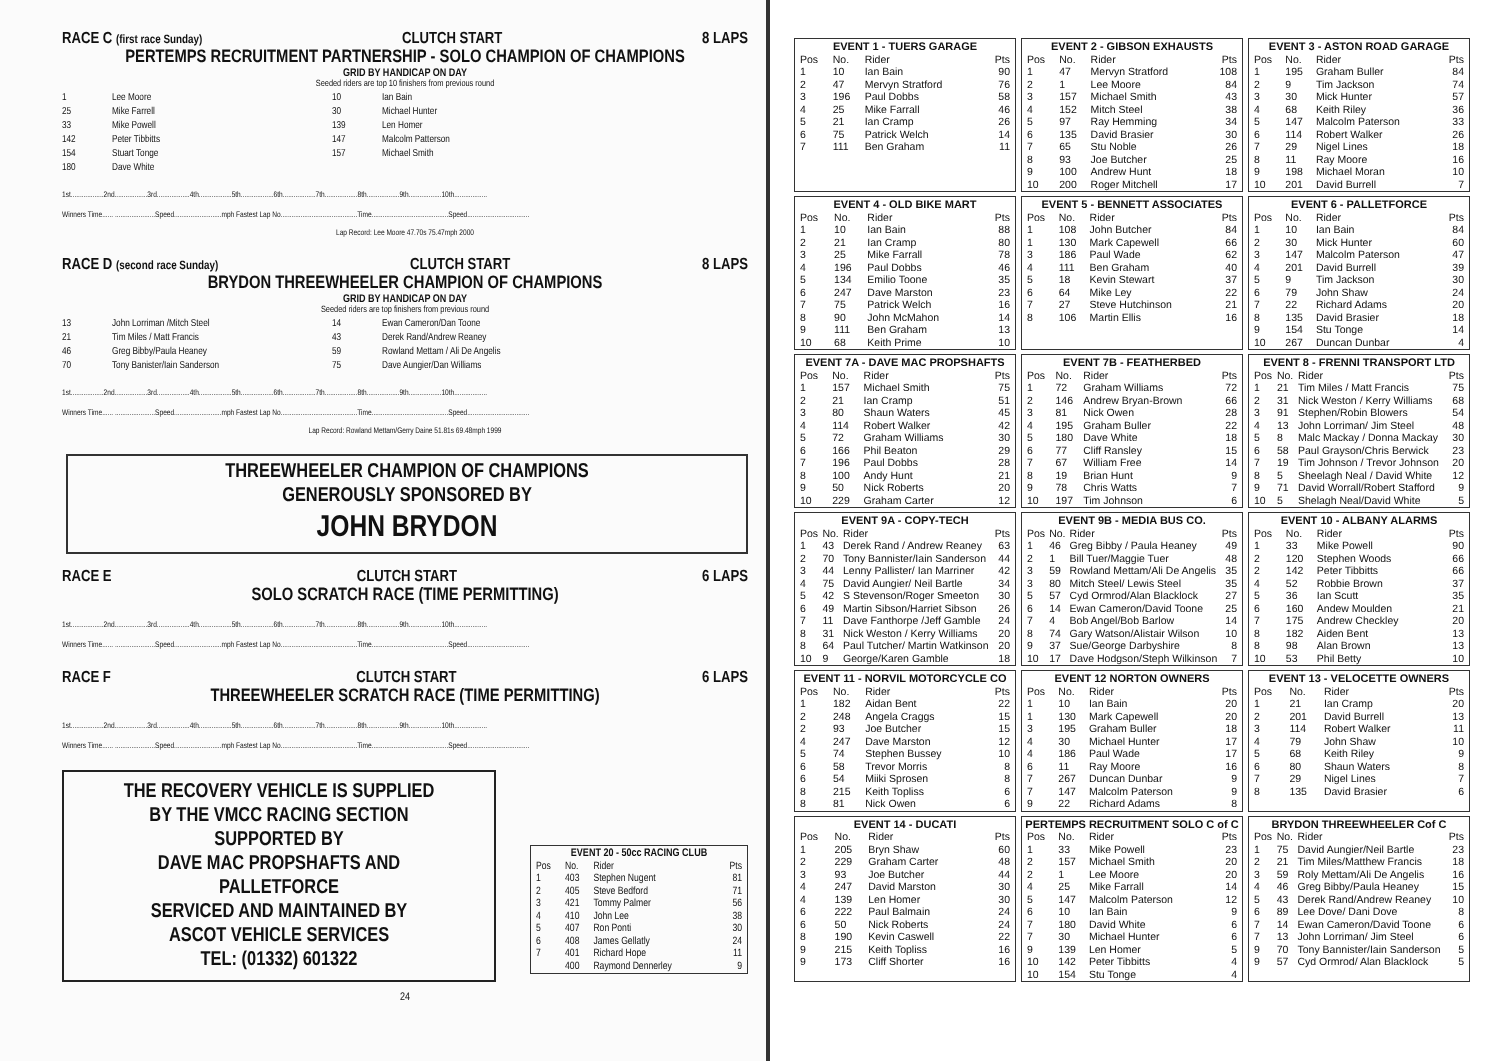RACE C (first race Sunday) CLUTCH START 8 LAPS
PERTEMPS RECRUITMENT PARTNERSHIP - SOLO CHAMPION OF CHAMPIONS
GRID BY HANDICAP ON DAY
Seeded riders are top 10 finishers from previous round
1 Lee Moore 10 Ian Bain 25 Mike Farrell 30 Michael Hunter 33 Mike Powell 139 Len Homer 142 Peter Tibbitts 147 Malcolm Patterson 154 Stuart Tonge 157 Michael Smith 180 Dave White
1st..................2nd..................3rd..................4th..................5th..................6th..................7th..................8th..................9th..................10th..................
Winners Time...... ......................Speed..........................mph Fastest Lap No..........................................Time..........................................Speed..................................
Lap Record: Lee Moore 47.70s 75.47mph 2000
RACE D (second race Sunday) CLUTCH START 8 LAPS
BRYDON THREEWHEELER CHAMPION OF CHAMPIONS
GRID BY HANDICAP ON DAY
Seeded riders are top finishers from previous round
13 John Lorriman /Mitch Steel 14 Ewan Cameron/Dan Toone 21 Tim Miles / Matt Francis 43 Derek Rand/Andrew Reaney 46 Greg Bibby/Paula Heaney 59 Rowland Mettam / Ali De Angelis 70 Tony Banister/Iain Sanderson 75 Dave Aungier/Dan Williams
1st..................2nd..................3rd..................4th..................5th..................6th..................7th..................8th..................9th..................10th..................
Winners Time...... ......................Speed..........................mph Fastest Lap No..........................................Time..........................................Speed..................................
Lap Record: Rowland Mettam/Gerry Daine 51.81s 69.48mph 1999
THREEWHEELER CHAMPION OF CHAMPIONS
GENEROUSLY SPONSORED BY
JOHN BRYDON
RACE E CLUTCH START 6 LAPS
SOLO SCRATCH RACE (TIME PERMITTING)
1st..................2nd..................3rd..................4th..................5th..................6th..................7th..................8th..................9th..................10th..................
Winners Time...... ......................Speed..........................mph Fastest Lap No..........................................Time..........................................Speed..................................
RACE F CLUTCH START 6 LAPS
THREEWHEELER SCRATCH RACE (TIME PERMITTING)
1st..................2nd..................3rd..................4th..................5th..................6th..................7th..................8th..................9th..................10th..................
Winners Time...... ......................Speed..........................mph Fastest Lap No..........................................Time..........................................Speed..................................
THE RECOVERY VEHICLE IS SUPPLIED
BY THE VMCC RACING SECTION
SUPPORTED BY
DAVE MAC PROPSHAFTS AND
PALLETFORCE
SERVICED AND MAINTAINED BY
ASCOT VEHICLE SERVICES
TEL: (01332) 601322
EVENT 20 - 50cc RACING CLUB
| Pos | No. | Rider | Pts |
| --- | --- | --- | --- |
| 1 | 403 | Stephen Nugent | 81 |
| 2 | 405 | Steve Bedford | 71 |
| 3 | 421 | Tommy Palmer | 56 |
| 4 | 410 | John Lee | 38 |
| 5 | 407 | Ron Ponti | 30 |
| 6 | 408 | James Gellatly | 24 |
| 7 | 401 | Richard Hope | 11 |
| | 400 | Raymond Dennerley | 9 |
24
EVENT 1 - TUERS GARAGE
| Pos | No. | Rider | Pts |
| --- | --- | --- | --- |
| 1 | 10 | Ian Bain | 90 |
| 2 | 47 | Mervyn Stratford | 76 |
| 3 | 196 | Paul Dobbs | 58 |
| 4 | 25 | Mike Farrall | 46 |
| 5 | 21 | Ian Cramp | 26 |
| 6 | 75 | Patrick Welch | 14 |
| 7 | 111 | Ben Graham | 11 |
EVENT 2 - GIBSON EXHAUSTS
| Pos | No. | Rider | Pts |
| --- | --- | --- | --- |
| 1 | 47 | Mervyn Stratford | 108 |
| 2 | 1 | Lee Moore | 84 |
| 3 | 157 | Michael Smith | 43 |
| 4 | 152 | Mitch Steel | 38 |
| 5 | 97 | Ray Hemming | 34 |
| 6 | 135 | David Brasier | 30 |
| 7 | 65 | Stu Noble | 26 |
| 8 | 93 | Joe Butcher | 25 |
| 9 | 100 | Andrew Hunt | 18 |
| 10 | 200 | Roger Mitchell | 17 |
EVENT 3 - ASTON ROAD GARAGE
| Pos | No. | Rider | Pts |
| --- | --- | --- | --- |
| 1 | 195 | Graham Buller | 84 |
| 2 | 9 | Tim Jackson | 74 |
| 3 | 30 | Mick Hunter | 57 |
| 4 | 68 | Keith Riley | 36 |
| 5 | 147 | Malcolm Paterson | 33 |
| 6 | 114 | Robert Walker | 26 |
| 7 | 29 | Nigel Lines | 18 |
| 8 | 11 | Ray Moore | 16 |
| 9 | 198 | Michael Moran | 10 |
| 10 | 201 | David Burrell | 7 |
EVENT 4 - OLD BIKE MART
| Pos | No. | Rider | Pts |
| --- | --- | --- | --- |
| 1 | 10 | Ian Bain | 88 |
| 2 | 21 | Ian Cramp | 80 |
| 3 | 25 | Mike Farrall | 78 |
| 4 | 196 | Paul Dobbs | 46 |
| 5 | 134 | Emilio Toone | 35 |
| 6 | 247 | Dave Marston | 23 |
| 7 | 75 | Patrick Welch | 16 |
| 8 | 90 | John McMahon | 14 |
| 9 | 111 | Ben Graham | 13 |
| 10 | 68 | Keith Prime | 10 |
EVENT 5 - BENNETT ASSOCIATES
| Pos | No. | Rider | Pts |
| --- | --- | --- | --- |
| 1 | 108 | John Butcher | 84 |
| 1 | 130 | Mark Capewell | 66 |
| 3 | 186 | Paul Wade | 62 |
| 4 | 111 | Ben Graham | 40 |
| 5 | 18 | Kevin Stewart | 37 |
| 6 | 64 | Mike Ley | 22 |
| 7 | 27 | Steve Hutchinson | 21 |
| 8 | 106 | Martin Ellis | 16 |
EVENT 6 - PALLETFORCE
| Pos | No. | Rider | Pts |
| --- | --- | --- | --- |
| 1 | 10 | Ian Bain | 84 |
| 2 | 30 | Mick Hunter | 60 |
| 3 | 147 | Malcolm Paterson | 47 |
| 4 | 201 | David Burrell | 39 |
| 5 | 9 | Tim Jackson | 30 |
| 6 | 79 | John Shaw | 24 |
| 7 | 22 | Richard Adams | 20 |
| 8 | 135 | David Brasier | 18 |
| 9 | 154 | Stu Tonge | 14 |
| 10 | 267 | Duncan Dunbar | 4 |
EVENT 7A - DAVE MAC PROPSHAFTS
| Pos | No. | Rider | Pts |
| --- | --- | --- | --- |
| 1 | 157 | Michael Smith | 75 |
| 2 | 21 | Ian Cramp | 51 |
| 3 | 80 | Shaun Waters | 45 |
| 4 | 114 | Robert Walker | 42 |
| 5 | 72 | Graham Williams | 30 |
| 6 | 166 | Phil Beaton | 29 |
| 7 | 196 | Paul Dobbs | 28 |
| 8 | 100 | Andy Hunt | 21 |
| 9 | 50 | Nick Roberts | 20 |
| 10 | 229 | Graham Carter | 12 |
EVENT 7B - FEATHERBED
| Pos | No. | Rider | Pts |
| --- | --- | --- | --- |
| 1 | 72 | Graham Williams | 72 |
| 2 | 146 | Andrew Bryan-Brown | 66 |
| 3 | 81 | Nick Owen | 28 |
| 4 | 195 | Graham Buller | 22 |
| 5 | 180 | Dave White | 18 |
| 6 | 77 | Cliff Ransley | 15 |
| 7 | 67 | William Free | 14 |
| 8 | 19 | Brian Hunt | 9 |
| 9 | 78 | Chris Watts | 7 |
| 10 | 197 | Tim Johnson | 6 |
EVENT 8 - FRENNI TRANSPORT LTD
| Pos | No. | Rider | Pts |
| --- | --- | --- | --- |
| 1 | 21 | Tim Miles / Matt Francis | 75 |
| 2 | 31 | Nick Weston / Kerry Williams | 68 |
| 3 | 91 | Stephen/Robin Blowers | 54 |
| 4 | 13 | John Lorriman/ Jim Steel | 48 |
| 5 | 8 | Malc Mackay / Donna Mackay | 30 |
| 6 | 58 | Paul Grayson/Chris Berwick | 23 |
| 7 | 19 | Tim Johnson / Trevor Johnson | 20 |
| 8 | 5 | Sheelagh Neal / David White | 12 |
| 9 | 71 | David Worrall/Robert Stafford | 9 |
| 10 | 5 | Shelagh Neal/David White | 5 |
EVENT 9A - COPY-TECH
| Pos | No. | Rider | Pts |
| --- | --- | --- | --- |
| 1 | 43 | Derek Rand / Andrew Reaney | 63 |
| 2 | 70 | Tony Bannister/Iain Sanderson | 44 |
| 3 | 44 | Lenny Pallister/ Ian Marriner | 42 |
| 4 | 75 | David Aungier/ Neil Bartle | 34 |
| 5 | 42 | S Stevenson/Roger Smeeton | 30 |
| 6 | 49 | Martin Sibson/Harriet Sibson | 26 |
| 7 | 11 | Dave Fanthorpe /Jeff Gamble | 24 |
| 8 | 31 | Nick Weston / Kerry Williams | 20 |
| 8 | 64 | Paul Tutcher/ Martin Watkinson | 20 |
| 10 | 9 | George/Karen Gamble | 18 |
EVENT 9B - MEDIA BUS CO.
| Pos | No. | Rider | Pts |
| --- | --- | --- | --- |
| 1 | 46 | Greg Bibby / Paula Heaney | 49 |
| 2 | 1 | Bill Tuer/Maggie Tuer | 48 |
| 3 | 59 | Rowland Mettam/Ali De Angelis | 35 |
| 3 | 80 | Mitch Steel/ Lewis Steel | 35 |
| 5 | 57 | Cyd Ormrod/Alan Blacklock | 27 |
| 6 | 14 | Ewan Cameron/David Toone | 25 |
| 7 | 4 | Bob Angel/Bob Barlow | 14 |
| 8 | 74 | Gary Watson/Alistair Wilson | 10 |
| 9 | 37 | Sue/George Darbyshire | 8 |
| 10 | 17 | Dave Hodgson/Steph Wilkinson | 7 |
EVENT 10 - ALBANY ALARMS
| Pos | No. | Rider | Pts |
| --- | --- | --- | --- |
| 1 | 33 | Mike Powell | 90 |
| 2 | 120 | Stephen Woods | 66 |
| 2 | 142 | Peter Tibbitts | 66 |
| 4 | 52 | Robbie Brown | 37 |
| 5 | 36 | Ian Scutt | 35 |
| 6 | 160 | Andew Moulden | 21 |
| 7 | 175 | Andrew Checkley | 20 |
| 8 | 182 | Aiden Bent | 13 |
| 8 | 98 | Alan Brown | 13 |
| 10 | 53 | Phil Betty | 10 |
EVENT 11 - NORVIL MOTORCYCLE CO
| Pos | No. | Rider | Pts |
| --- | --- | --- | --- |
| 1 | 182 | Aidan Bent | 22 |
| 2 | 248 | Angela Craggs | 15 |
| 2 | 93 | Joe Butcher | 15 |
| 4 | 247 | Dave Marston | 12 |
| 5 | 74 | Stephen Bussey | 10 |
| 6 | 58 | Trevor Morris | 8 |
| 6 | 54 | Miiki Sprosen | 8 |
| 8 | 215 | Keith Topliss | 6 |
| 8 | 81 | Nick Owen | 6 |
EVENT 12 NORTON OWNERS
| Pos | No. | Rider | Pts |
| --- | --- | --- | --- |
| 1 | 10 | Ian Bain | 20 |
| 1 | 130 | Mark Capewell | 20 |
| 3 | 195 | Graham Buller | 18 |
| 4 | 30 | Michael Hunter | 17 |
| 4 | 186 | Paul Wade | 17 |
| 6 | 11 | Ray Moore | 16 |
| 7 | 267 | Duncan Dunbar | 9 |
| 7 | 147 | Malcolm Paterson | 9 |
| 9 | 22 | Richard Adams | 8 |
EVENT 13 - VELOCETTE OWNERS
| Pos | No. | Rider | Pts |
| --- | --- | --- | --- |
| 1 | 21 | Ian Cramp | 20 |
| 2 | 201 | David Burrell | 13 |
| 3 | 114 | Robert Walker | 11 |
| 4 | 79 | John Shaw | 10 |
| 5 | 68 | Keith Riley | 9 |
| 6 | 80 | Shaun Waters | 8 |
| 7 | 29 | Nigel Lines | 7 |
| 8 | 135 | David Brasier | 6 |
EVENT 14 - DUCATI
| Pos | No. | Rider | Pts |
| --- | --- | --- | --- |
| 1 | 205 | Bryn Shaw | 60 |
| 2 | 229 | Graham Carter | 48 |
| 3 | 93 | Joe Butcher | 44 |
| 4 | 247 | David Marston | 30 |
| 4 | 139 | Len Homer | 30 |
| 6 | 222 | Paul Balmain | 24 |
| 6 | 50 | Nick Roberts | 24 |
| 8 | 190 | Kevin Caswell | 22 |
| 9 | 215 | Keith Topliss | 16 |
| 9 | 173 | Cliff Shorter | 16 |
PERTEMPS RECRUITMENT SOLO C of C
| Pos | No. | Rider | Pts |
| --- | --- | --- | --- |
| 1 | 33 | Mike Powell | 23 |
| 2 | 157 | Michael Smith | 20 |
| 2 | 1 | Lee Moore | 20 |
| 4 | 25 | Mike Farrall | 14 |
| 5 | 147 | Malcolm Paterson | 12 |
| 6 | 10 | Ian Bain | 9 |
| 7 | 180 | David White | 6 |
| 7 | 30 | Michael Hunter | 6 |
| 9 | 139 | Len Homer | 5 |
| 10 | 142 | Peter Tibbitts | 4 |
| 10 | 154 | Stu Tonge | 4 |
BRYDON THREEWHEELER Cof C
| Pos | No. | Rider | Pts |
| --- | --- | --- | --- |
| 1 | 75 | David Aungier/Neil Bartle | 23 |
| 2 | 21 | Tim Miles/Matthew Francis | 18 |
| 3 | 59 | Roly Mettam/Ali De Angelis | 16 |
| 4 | 46 | Greg Bibby/Paula Heaney | 15 |
| 5 | 43 | Derek Rand/Andrew Reaney | 10 |
| 6 | 89 | Lee Dove/ Dani Dove | 8 |
| 7 | 14 | Ewan Cameron/David Toone | 6 |
| 7 | 13 | John Lorriman/ Jim Steel | 6 |
| 9 | 70 | Tony Bannister/Iain Sanderson | 5 |
| 9 | 57 | Cyd Ormrod/ Alan Blacklock | 5 |